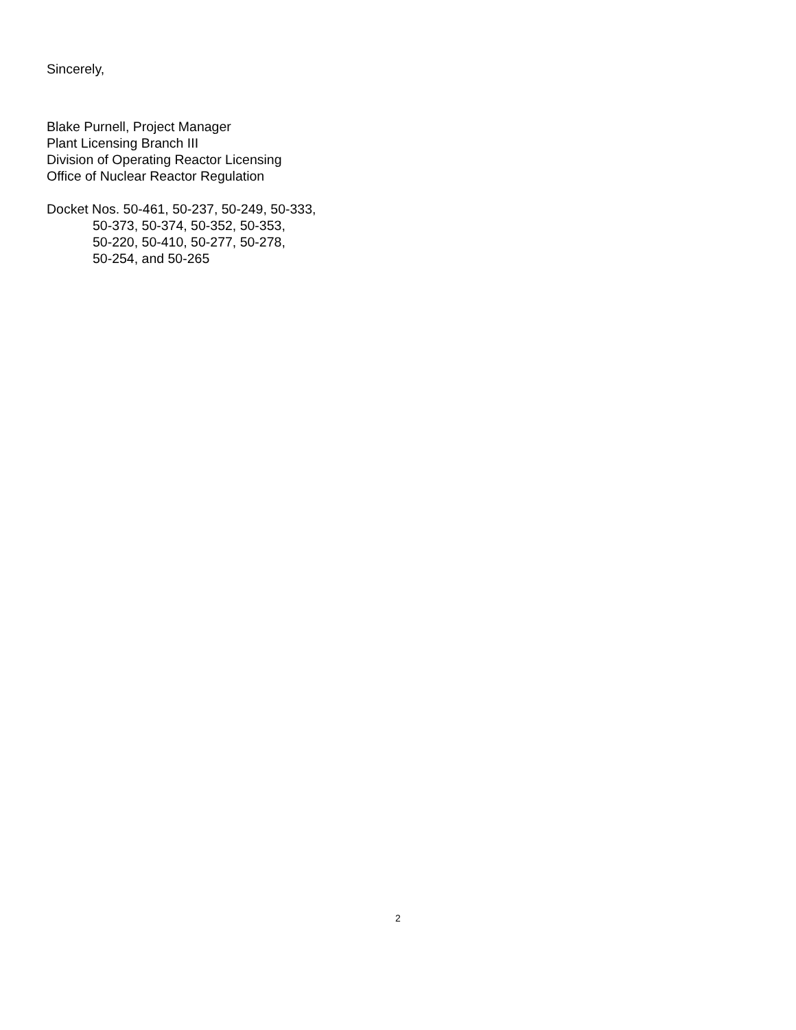Sincerely,
Blake Purnell, Project Manager
Plant Licensing Branch III
Division of Operating Reactor Licensing
Office of Nuclear Reactor Regulation
Docket Nos. 50-461, 50-237, 50-249, 50-333,
50-373, 50-374, 50-352, 50-353,
50-220, 50-410, 50-277, 50-278,
50-254, and 50-265
2